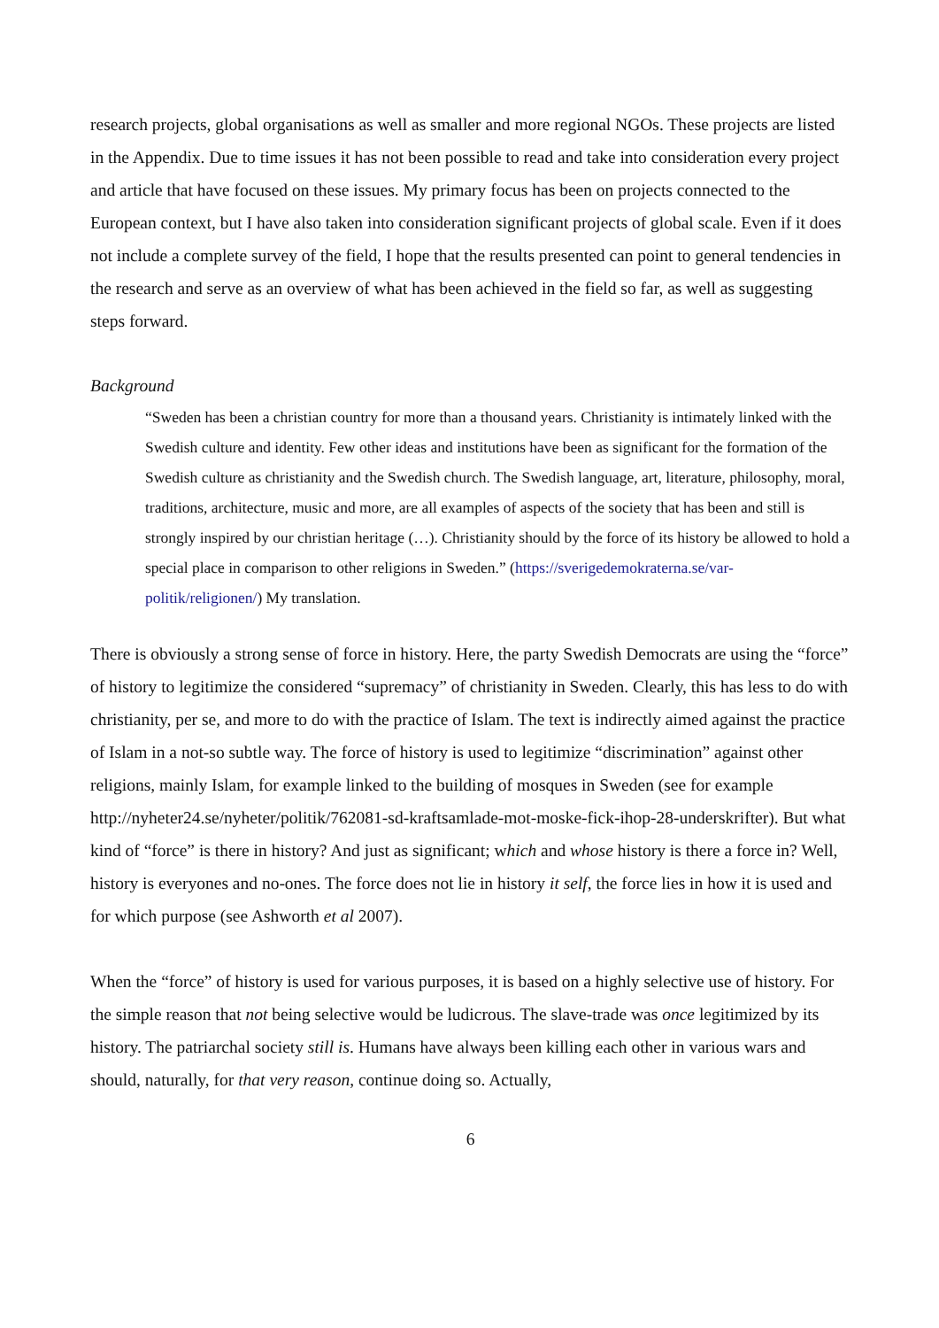research projects, global organisations as well as smaller and more regional NGOs. These projects are listed in the Appendix. Due to time issues it has not been possible to read and take into consideration every project and article that have focused on these issues. My primary focus has been on projects connected to the European context, but I have also taken into consideration significant projects of global scale. Even if it does not include a complete survey of the field, I hope that the results presented can point to general tendencies in the research and serve as an overview of what has been achieved in the field so far, as well as suggesting steps forward.
Background
“Sweden has been a christian country for more than a thousand years. Christianity is intimately linked with the Swedish culture and identity. Few other ideas and institutions have been as significant for the formation of the Swedish culture as christianity and the Swedish church. The Swedish language, art, literature, philosophy, moral, traditions, architecture, music and more, are all examples of aspects of the society that has been and still is strongly inspired by our christian heritage (…). Christianity should by the force of its history be allowed to hold a special place in comparison to other religions in Sweden.” (https://sverigedemokraterna.se/var-politik/religionen/) My translation.
There is obviously a strong sense of force in history. Here, the party Swedish Democrats are using the “force” of history to legitimize the considered “supremacy” of christianity in Sweden. Clearly, this has less to do with christianity, per se, and more to do with the practice of Islam. The text is indirectly aimed against the practice of Islam in a not-so subtle way. The force of history is used to legitimize “discrimination” against other religions, mainly Islam, for example linked to the building of mosques in Sweden (see for example http://nyheter24.se/nyheter/politik/762081-sd-kraftsamlade-mot-moske-fick-ihop-28-underskrifter). But what kind of “force” is there in history? And just as significant; which and whose history is there a force in? Well, history is everyones and no-ones. The force does not lie in history it self, the force lies in how it is used and for which purpose (see Ashworth et al 2007).
When the “force” of history is used for various purposes, it is based on a highly selective use of history. For the simple reason that not being selective would be ludicrous. The slave-trade was once legitimized by its history. The patriarchal society still is. Humans have always been killing each other in various wars and should, naturally, for that very reason, continue doing so. Actually,
6